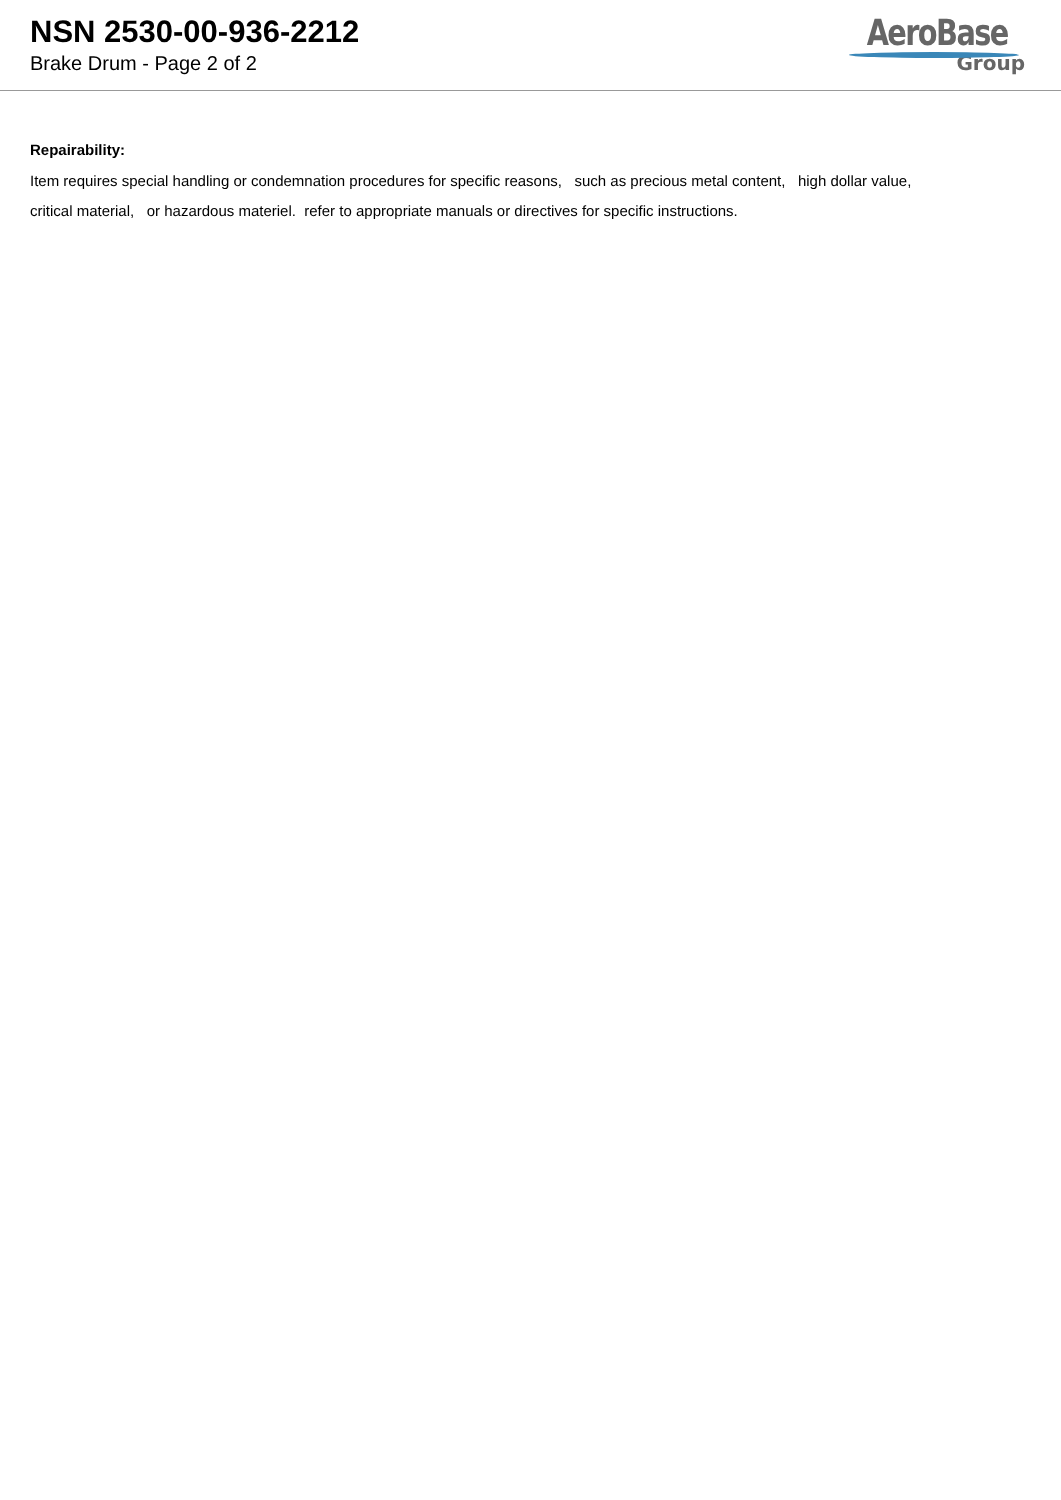NSN 2530-00-936-2212
Brake Drum - Page 2 of 2
AeroBase
Group
Repairability:
Item requires special handling or condemnation procedures for specific reasons, such as precious metal content, high dollar value,
critical material, or hazardous materiel. refer to appropriate manuals or directives for specific instructions.